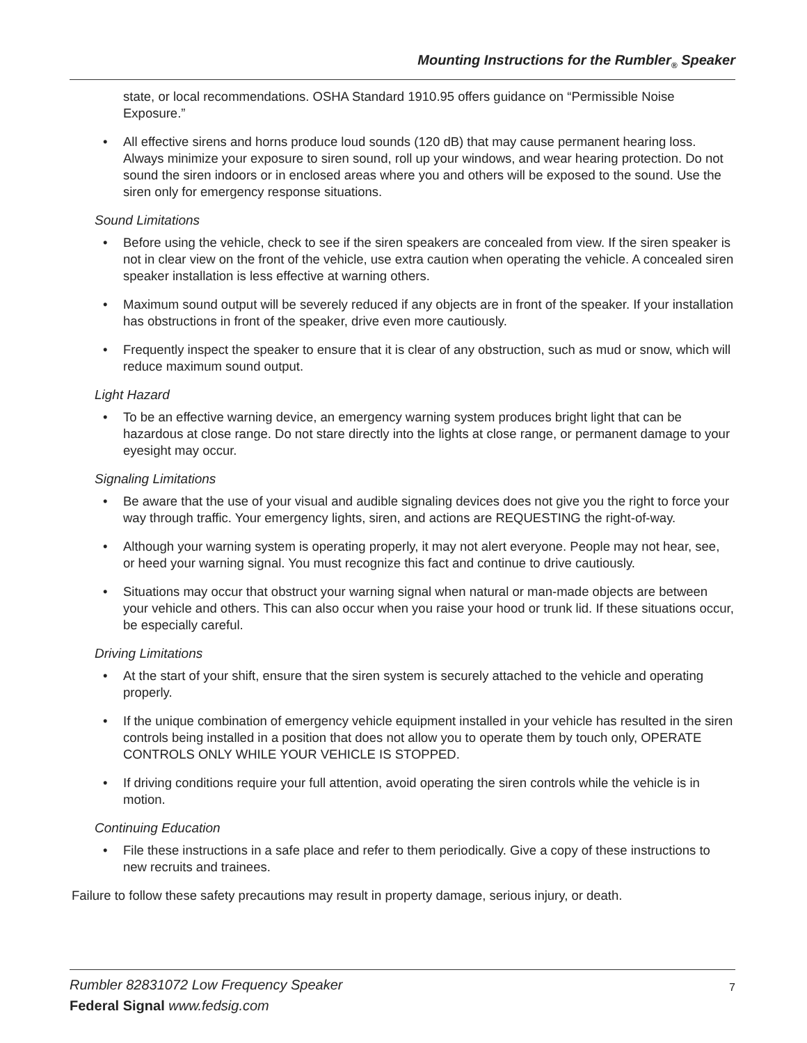Mounting Instructions for the Rumbler<sub>®</sub> Speaker
state, or local recommendations. OSHA Standard 1910.95 offers guidance on “Permissible Noise Exposure.”
• All effective sirens and horns produce loud sounds (120 dB) that may cause permanent hearing loss. Always minimize your exposure to siren sound, roll up your windows, and wear hearing protection. Do not sound the siren indoors or in enclosed areas where you and others will be exposed to the sound. Use the siren only for emergency response situations.
Sound Limitations
• Before using the vehicle, check to see if the siren speakers are concealed from view. If the siren speaker is not in clear view on the front of the vehicle, use extra caution when operating the vehicle. A concealed siren speaker installation is less effective at warning others.
• Maximum sound output will be severely reduced if any objects are in front of the speaker. If your installation has obstructions in front of the speaker, drive even more cautiously.
• Frequently inspect the speaker to ensure that it is clear of any obstruction, such as mud or snow, which will reduce maximum sound output.
Light Hazard
• To be an effective warning device, an emergency warning system produces bright light that can be hazardous at close range. Do not stare directly into the lights at close range, or permanent damage to your eyesight may occur.
Signaling Limitations
• Be aware that the use of your visual and audible signaling devices does not give you the right to force your way through traffic. Your emergency lights, siren, and actions are REQUESTING the right-of-way.
• Although your warning system is operating properly, it may not alert everyone. People may not hear, see, or heed your warning signal. You must recognize this fact and continue to drive cautiously.
• Situations may occur that obstruct your warning signal when natural or man-made objects are between your vehicle and others. This can also occur when you raise your hood or trunk lid. If these situations occur, be especially careful.
Driving Limitations
• At the start of your shift, ensure that the siren system is securely attached to the vehicle and operating properly.
• If the unique combination of emergency vehicle equipment installed in your vehicle has resulted in the siren controls being installed in a position that does not allow you to operate them by touch only, OPERATE CONTROLS ONLY WHILE YOUR VEHICLE IS STOPPED.
• If driving conditions require your full attention, avoid operating the siren controls while the vehicle is in motion.
Continuing Education
• File these instructions in a safe place and refer to them periodically. Give a copy of these instructions to new recruits and trainees.
Failure to follow these safety precautions may result in property damage, serious injury, or death.
Rumbler 82831072 Low Frequency Speaker
Federal Signal www.fedsig.com
7